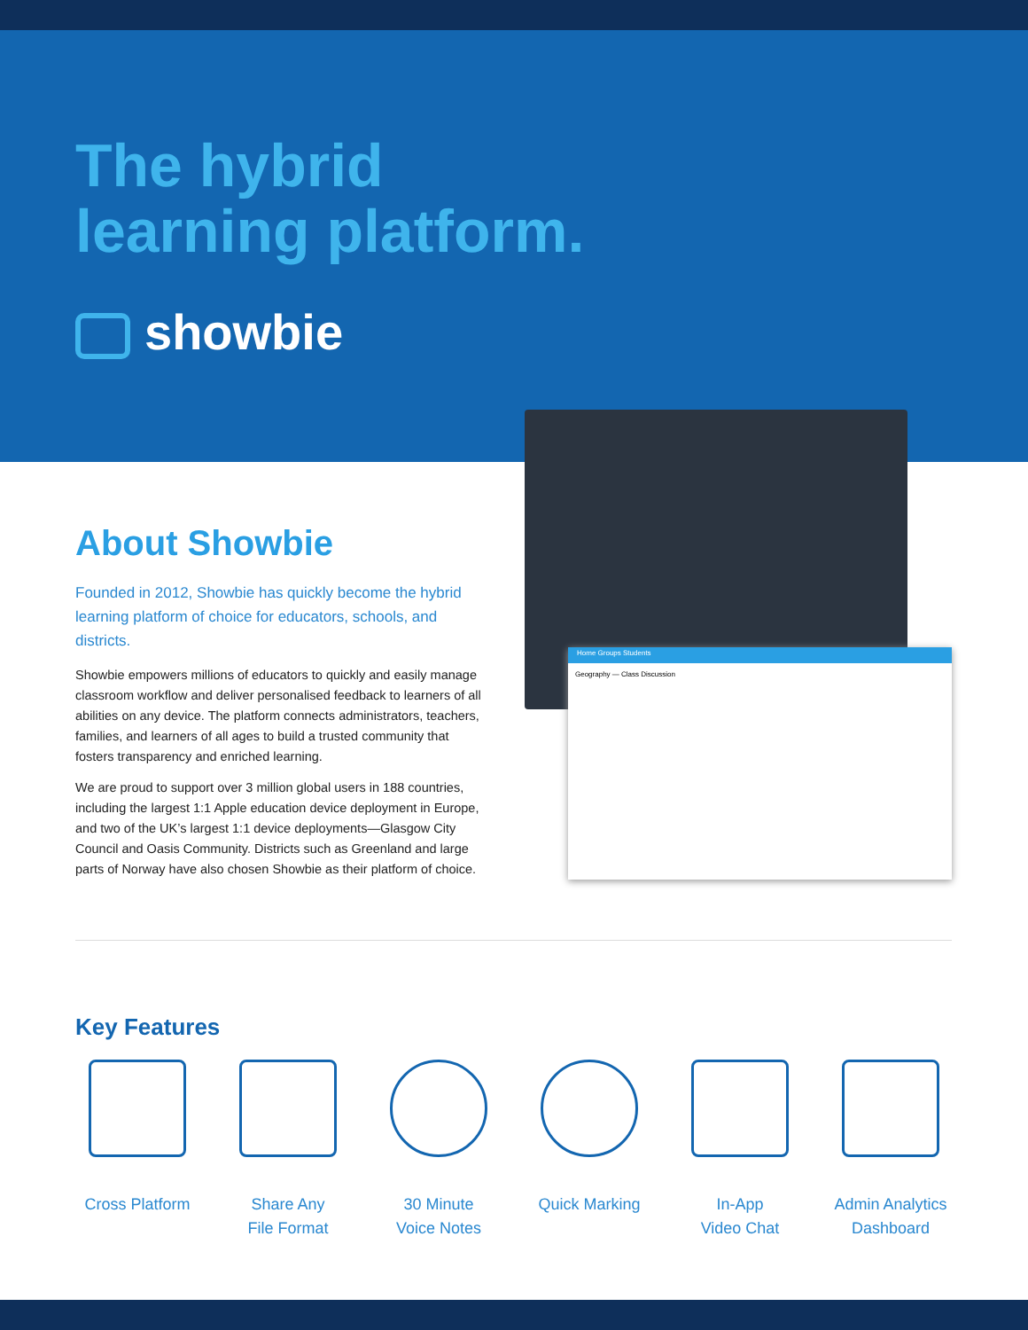The hybrid
learning platform.
showbie
Home Groups Students
Geography — Class Discussion
About Showbie
Founded in 2012, Showbie has quickly become the hybrid learning platform of choice for educators, schools, and districts.
Showbie empowers millions of educators to quickly and easily manage classroom workflow and deliver personalised feedback to learners of all abilities on any device. The platform connects administrators, teachers, families, and learners of all ages to build a trusted community that fosters transparency and enriched learning.
We are proud to support over 3 million global users in 188 countries, including the largest 1:1 Apple education device deployment in Europe, and two of the UK’s largest 1:1 device deployments—Glasgow City Council and Oasis Community. Districts such as Greenland and large parts of Norway have also chosen Showbie as their platform of choice.
Key Features
Cross Platform Share Any
File Format
30 Minute
Voice Notes
Quick Marking In-App
Video Chat
Admin Analytics
Dashboard